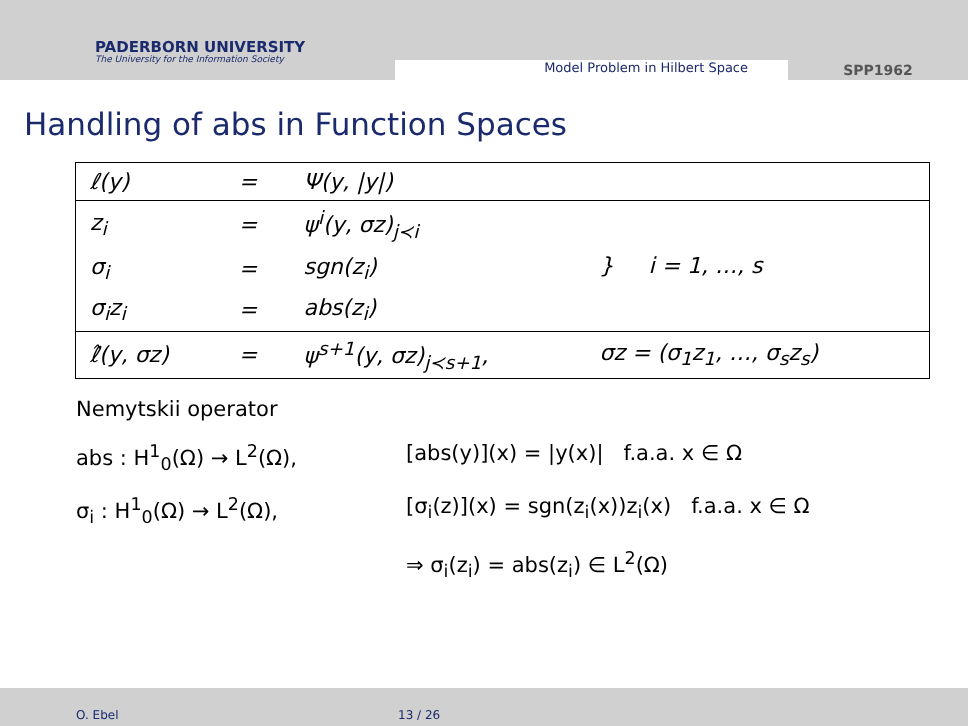PADERBORN UNIVERSITY
The University for the Information Society
Model Problem in Hilbert Space
SPP1962
Handling of abs in Function Spaces
| ℓ(y) | = | Ψ(y, /y/) | |
| z<sub>i</sub> | = | ψ<sup>i</sup>(y, σz)<sub>j≺i</sub> | } i = 1, …, s |
| σ<sub>i</sub> | = | sgn(z<sub>i</sub>) | |
| σ<sub>i</sub>z<sub>i</sub> | = | abs(z<sub>i</sub>) | |
| ℓ̂(y, σz) | = | ψ<sup>s+1</sup>(y, σz)<sub>j≺s+1</sub>, | σz = (σ<sub>1</sub>z<sub>1</sub>, …, σ<sub>s</sub>z<sub>s</sub>) |
Nemytskii operator
abs : H<sup>1</sup><sub>0</sub>(Ω) → L<sup>2</sup>(Ω), [abs(y)](x) = |y(x)| f.a.a. x ∈ Ω
σ<sub>i</sub> : H<sup>1</sup><sub>0</sub>(Ω) → L<sup>2</sup>(Ω), [σ<sub>i</sub>(z)](x) = sgn(z<sub>i</sub>(x))z<sub>i</sub>(x) f.a.a. x ∈ Ω
⇒ σ<sub>i</sub>(z<sub>i</sub>) = abs(z<sub>i</sub>) ∈ L<sup>2</sup>(Ω)
O. Ebel 13 / 26